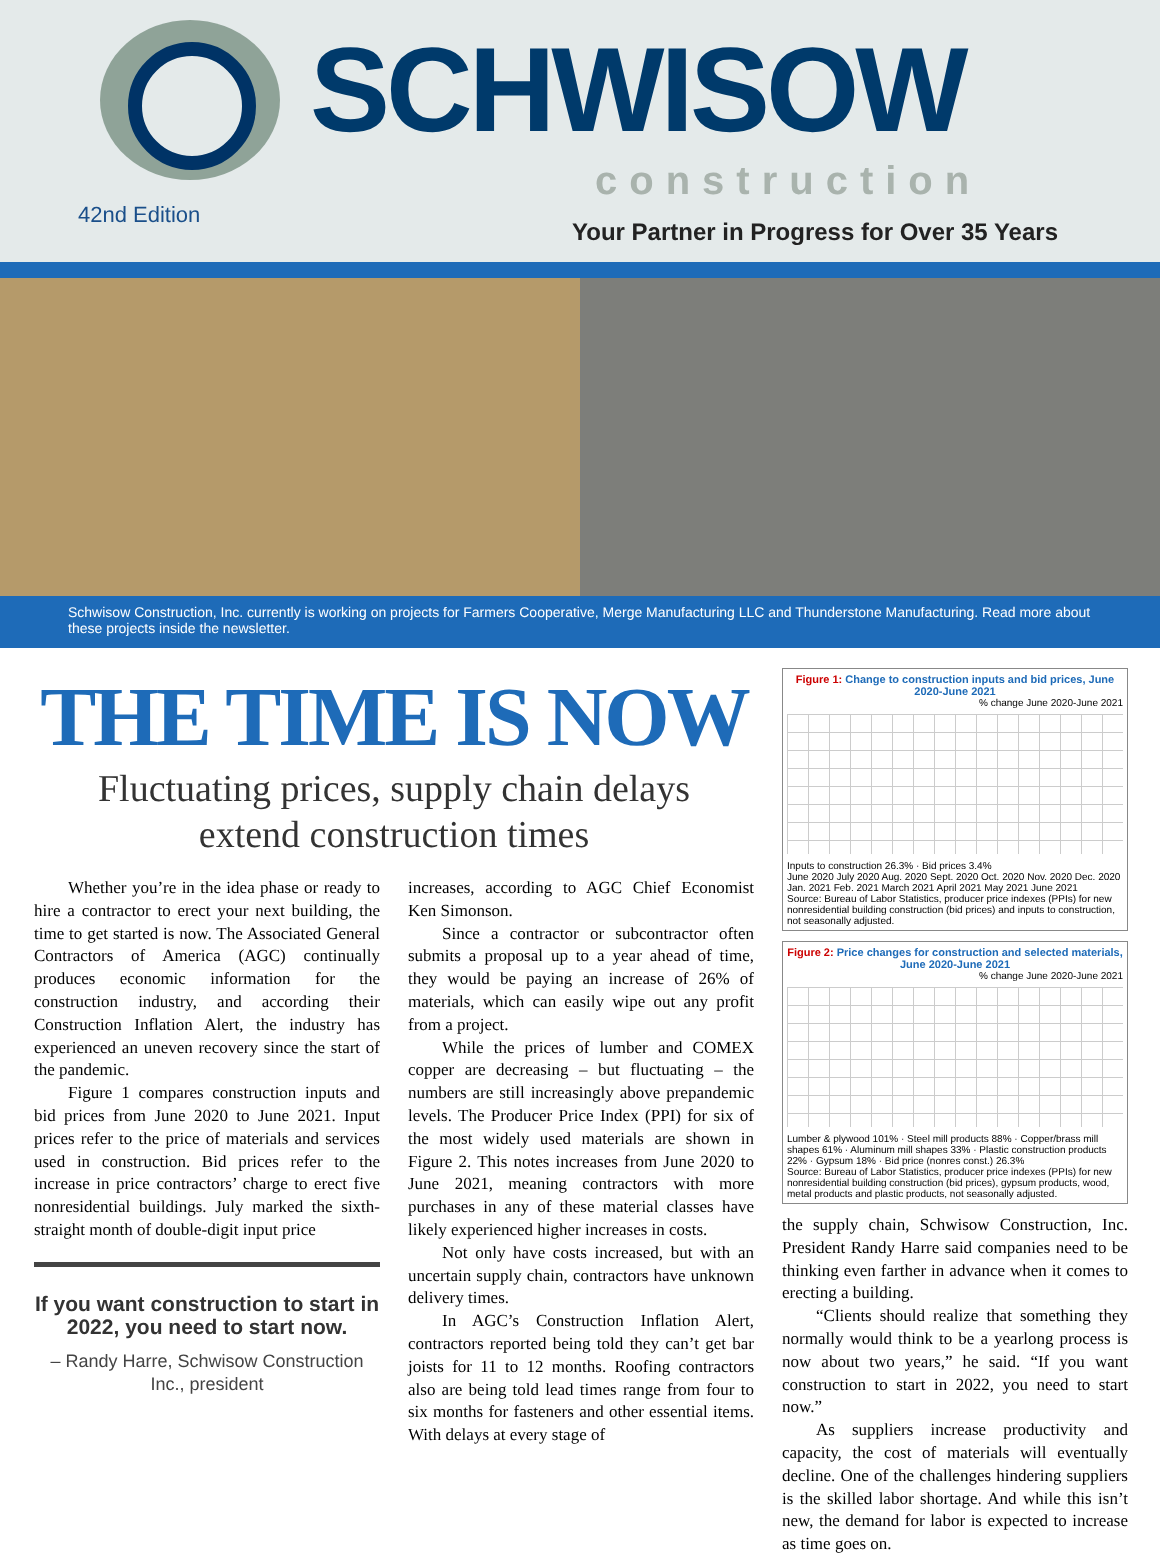SCHWISOW
construction
42nd Edition
Your Partner in Progress for Over 35 Years
Schwisow Construction, Inc. currently is working on projects for Farmers Cooperative, Merge Manufacturing LLC and Thunderstone Manufacturing. Read more about these projects inside the newsletter.
THE TIME IS NOW
Fluctuating prices, supply chain delays
extend construction times
Whether you’re in the idea phase or ready to hire a contractor to erect your next building, the time to get started is now. The Associated General Contractors of America (AGC) continually produces economic information for the construction industry, and according their Construction Inflation Alert, the industry has experienced an uneven recovery since the start of the pandemic.
Figure 1 compares construction inputs and bid prices from June 2020 to June 2021. Input prices refer to the price of materials and services used in construction. Bid prices refer to the increase in price contractors’ charge to erect five nonresidential buildings. July marked the sixth-straight month of double-digit input price
If you want construction to start in 2022, you need to start now.
– Randy Harre, Schwisow Construction Inc., president
increases, according to AGC Chief Economist Ken Simonson.
Since a contractor or subcontractor often submits a proposal up to a year ahead of time, they would be paying an increase of 26% of materials, which can easily wipe out any profit from a project.
While the prices of lumber and COMEX copper are decreasing – but fluctuating – the numbers are still increasingly above prepandemic levels. The Producer Price Index (PPI) for six of the most widely used materials are shown in Figure 2. This notes increases from June 2020 to June 2021, meaning contractors with more purchases in any of these material classes have likely experienced higher increases in costs.
Not only have costs increased, but with an uncertain supply chain, contractors have unknown delivery times.
In AGC’s Construction Inflation Alert, contractors reported being told they can’t get bar joists for 11 to 12 months. Roofing contractors also are being told lead times range from four to six months for fasteners and other essential items. With delays at every stage of
Figure 1: Change to construction inputs and bid prices, June 2020-June 2021
% change June 2020-June 2021
Inputs to construction 26.3% · Bid prices 3.4%
June 2020 July 2020 Aug. 2020 Sept. 2020 Oct. 2020 Nov. 2020 Dec. 2020 Jan. 2021 Feb. 2021 March 2021 April 2021 May 2021 June 2021
Source: Bureau of Labor Statistics, producer price indexes (PPIs) for new nonresidential building construction (bid prices) and inputs to construction, not seasonally adjusted.
Figure 2: Price changes for construction and selected materials, June 2020-June 2021
% change June 2020-June 2021
Lumber & plywood 101% · Steel mill products 88% · Copper/brass mill shapes 61% · Aluminum mill shapes 33% · Plastic construction products 22% · Gypsum 18% · Bid price (nonres const.) 26.3%
Source: Bureau of Labor Statistics, producer price indexes (PPIs) for new nonresidential building construction (bid prices), gypsum products, wood, metal products and plastic products, not seasonally adjusted.
the supply chain, Schwisow Construction, Inc. President Randy Harre said companies need to be thinking even farther in advance when it comes to erecting a building.
“Clients should realize that something they normally would think to be a yearlong process is now about two years,” he said. “If you want construction to start in 2022, you need to start now.”
As suppliers increase productivity and capacity, the cost of materials will eventually decline. One of the challenges hindering suppliers is the skilled labor shortage. And while this isn’t new, the demand for labor is expected to increase as time goes on.